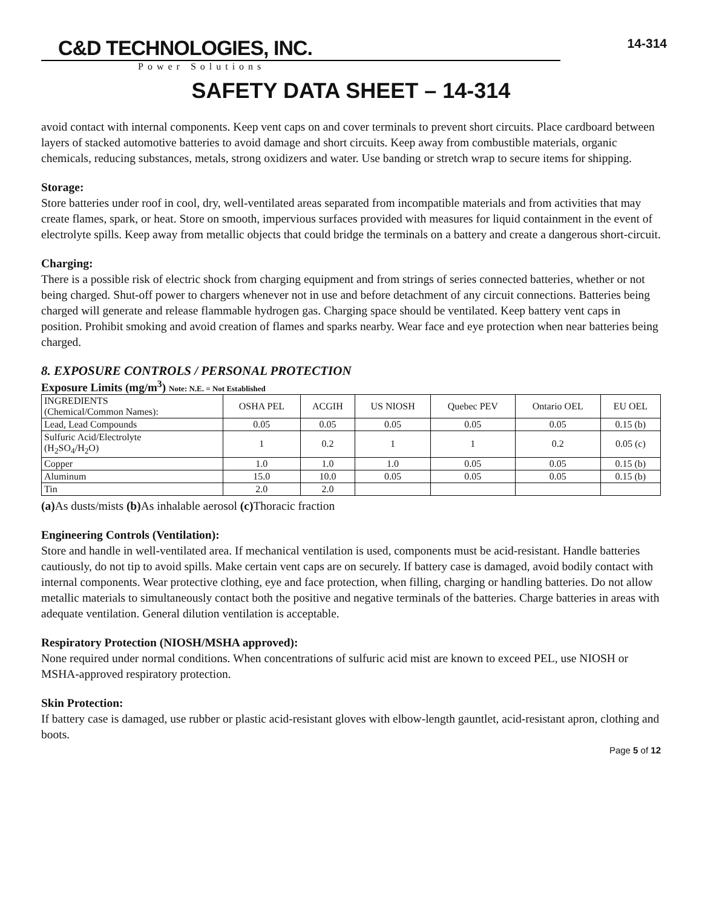C&D TECHNOLOGIES, INC.
Power Solutions
14-314
SAFETY DATA SHEET – 14-314
avoid contact with internal components. Keep vent caps on and cover terminals to prevent short circuits. Place cardboard between layers of stacked automotive batteries to avoid damage and short circuits. Keep away from combustible materials, organic chemicals, reducing substances, metals, strong oxidizers and water. Use banding or stretch wrap to secure items for shipping.
Storage:
Store batteries under roof in cool, dry, well-ventilated areas separated from incompatible materials and from activities that may create flames, spark, or heat. Store on smooth, impervious surfaces provided with measures for liquid containment in the event of electrolyte spills. Keep away from metallic objects that could bridge the terminals on a battery and create a dangerous short-circuit.
Charging:
There is a possible risk of electric shock from charging equipment and from strings of series connected batteries, whether or not being charged. Shut-off power to chargers whenever not in use and before detachment of any circuit connections. Batteries being charged will generate and release flammable hydrogen gas. Charging space should be ventilated. Keep battery vent caps in position. Prohibit smoking and avoid creation of flames and sparks nearby. Wear face and eye protection when near batteries being charged.
8. EXPOSURE CONTROLS / PERSONAL PROTECTION
Exposure Limits (mg/m<sup>3</sup>) Note: N.E. = Not Established
| INGREDIENTS (Chemical/Common Names): | OSHA PEL | ACGIH | US NIOSH | Quebec PEV | Ontario OEL | EU OEL |
| Lead, Lead Compounds | 0.05 | 0.05 | 0.05 | 0.05 | 0.05 | 0.15 (b) |
| Sulfuric Acid/Electrolyte (H<sub>2</sub>SO<sub>4</sub>/H<sub>2</sub>O) | 1 | 0.2 | 1 | 1 | 0.2 | 0.05 (c) |
| Copper | 1.0 | 1.0 | 1.0 | 0.05 | 0.05 | 0.15 (b) |
| Aluminum | 15.0 | 10.0 | 0.05 | 0.05 | 0.05 | 0.15 (b) |
| Tin | 2.0 | 2.0 | | | | |
(a) As dusts/mists (b) As inhalable aerosol (c) Thoracic fraction
Engineering Controls (Ventilation):
Store and handle in well-ventilated area. If mechanical ventilation is used, components must be acid-resistant. Handle batteries cautiously, do not tip to avoid spills. Make certain vent caps are on securely. If battery case is damaged, avoid bodily contact with internal components. Wear protective clothing, eye and face protection, when filling, charging or handling batteries. Do not allow metallic materials to simultaneously contact both the positive and negative terminals of the batteries. Charge batteries in areas with adequate ventilation. General dilution ventilation is acceptable.
Respiratory Protection (NIOSH/MSHA approved):
None required under normal conditions. When concentrations of sulfuric acid mist are known to exceed PEL, use NIOSH or MSHA-approved respiratory protection.
Skin Protection:
If battery case is damaged, use rubber or plastic acid-resistant gloves with elbow-length gauntlet, acid-resistant apron, clothing and boots.
Page 5 of 12